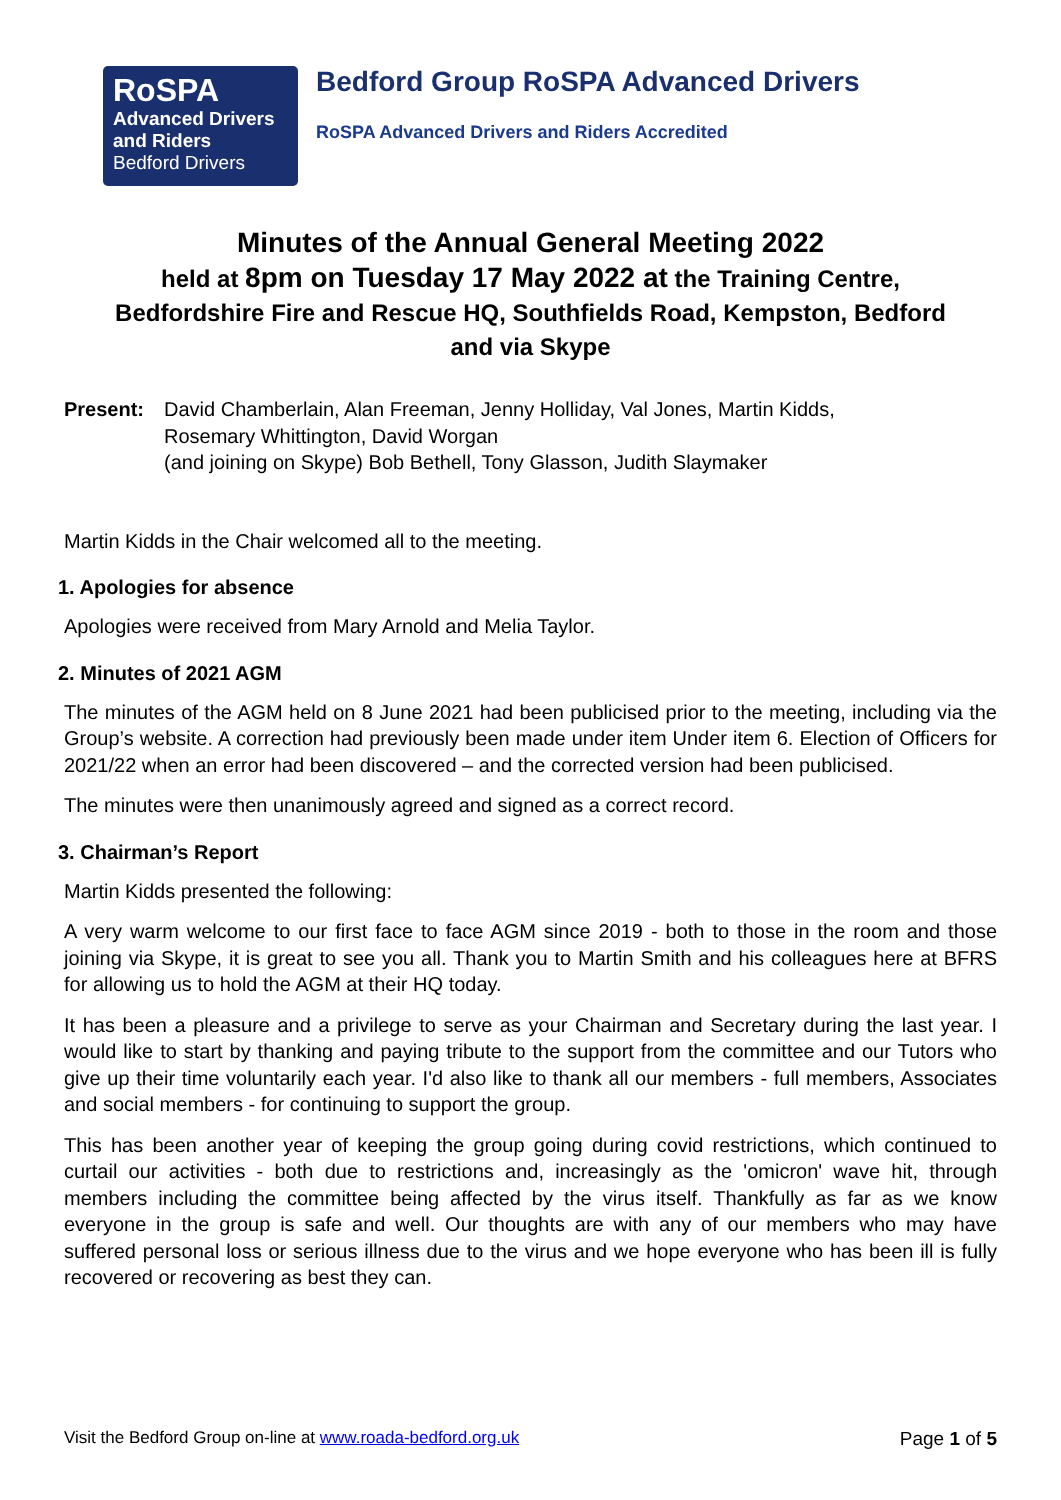RoSPA
Advanced Drivers
and Riders
Bedford Drivers
Bedford Group RoSPA Advanced Drivers
RoSPA Advanced Drivers and Riders Accredited
Minutes of the Annual General Meeting 2022
held at 8pm on Tuesday 17 May 2022 at the Training Centre,
Bedfordshire Fire and Rescue HQ, Southfields Road, Kempston, Bedford
and via Skype
Present: David Chamberlain, Alan Freeman, Jenny Holliday, Val Jones, Martin Kidds,
Rosemary Whittington, David Worgan
(and joining on Skype) Bob Bethell, Tony Glasson, Judith Slaymaker
Martin Kidds in the Chair welcomed all to the meeting.
1. Apologies for absence
Apologies were received from Mary Arnold and Melia Taylor.
2. Minutes of 2021 AGM
The minutes of the AGM held on 8 June 2021 had been publicised prior to the meeting, including via the Group’s website. A correction had previously been made under item Under item 6. Election of Officers for 2021/22 when an error had been discovered – and the corrected version had been publicised.
The minutes were then unanimously agreed and signed as a correct record.
3. Chairman’s Report
Martin Kidds presented the following:
A very warm welcome to our first face to face AGM since 2019 - both to those in the room and those joining via Skype, it is great to see you all. Thank you to Martin Smith and his colleagues here at BFRS for allowing us to hold the AGM at their HQ today.
It has been a pleasure and a privilege to serve as your Chairman and Secretary during the last year. I would like to start by thanking and paying tribute to the support from the committee and our Tutors who give up their time voluntarily each year. I'd also like to thank all our members - full members, Associates and social members - for continuing to support the group.
This has been another year of keeping the group going during covid restrictions, which continued to curtail our activities - both due to restrictions and, increasingly as the 'omicron' wave hit, through members including the committee being affected by the virus itself. Thankfully as far as we know everyone in the group is safe and well. Our thoughts are with any of our members who may have suffered personal loss or serious illness due to the virus and we hope everyone who has been ill is fully recovered or recovering as best they can.
Visit the Bedford Group on-line at www.roada-bedford.org.uk Page 1 of 5